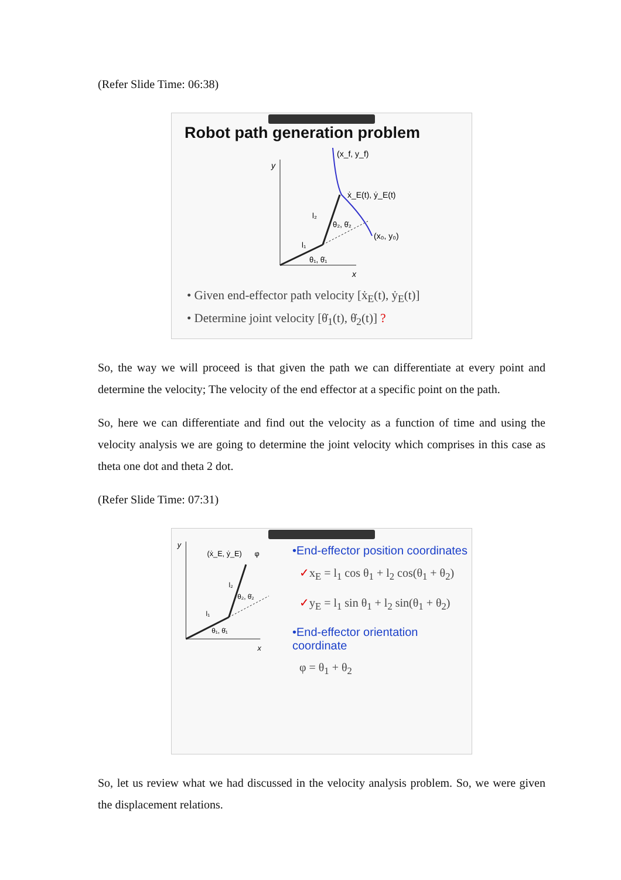(Refer Slide Time: 06:38)
Robot path generation problem
y
x
(x_f, y_f)
ẋ_E(t), ẏ_E(t)
(x₀, y₀)
l₂
l₁
θ₂, θ̇₂
θ₁, θ̇₁
• Given end-effector path velocity [ẋ<sub>E</sub>(t), ẏ<sub>E</sub>(t)]
• Determine joint velocity [θ̇<sub>1</sub>(t), θ̇<sub>2</sub>(t)] ?
So, the way we will proceed is that given the path we can differentiate at every point and determine the velocity; The velocity of the end effector at a specific point on the path.
So, here we can differentiate and find out the velocity as a function of time and using the velocity analysis we are going to determine the joint velocity which comprises in this case as theta one dot and theta 2 dot.
(Refer Slide Time: 07:31)
y
x
(ẋ_E, ẏ_E)
φ
l₂
l₁
θ₂, θ̇₂
θ₁, θ̇₁
•End-effector position coordinates
✓x<sub>E</sub> = l<sub>1</sub> cos θ<sub>1</sub> + l<sub>2</sub> cos(θ<sub>1</sub> + θ<sub>2</sub>)
✓y<sub>E</sub> = l<sub>1</sub> sin θ<sub>1</sub> + l<sub>2</sub> sin(θ<sub>1</sub> + θ<sub>2</sub>)
•End-effector orientation coordinate
φ = θ<sub>1</sub> + θ<sub>2</sub>
So, let us review what we had discussed in the velocity analysis problem. So, we were given the displacement relations.